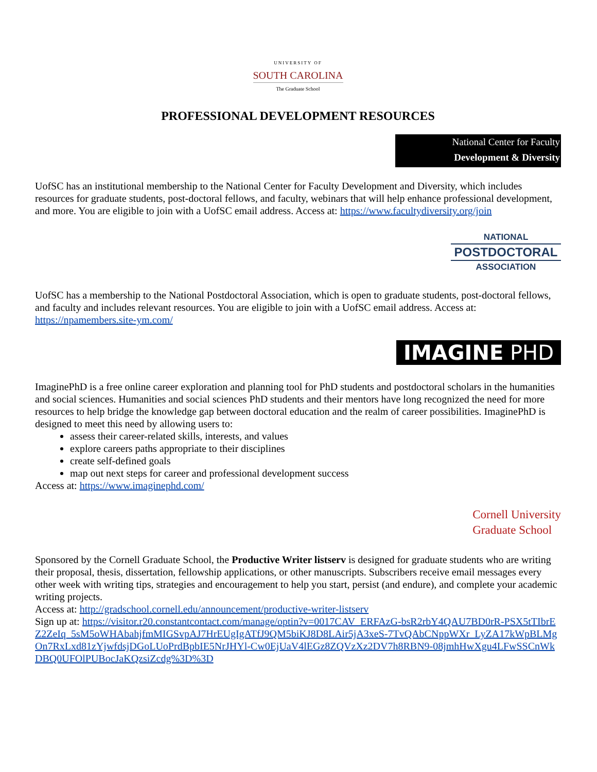UNIVERSITY OF
SOUTH CAROLINA
The Graduate School
PROFESSIONAL DEVELOPMENT RESOURCES
National Center for Faculty
Development & Diversity
UofSC has an institutional membership to the National Center for Faculty Development and Diversity, which includes resources for graduate students, post-doctoral fellows, and faculty, webinars that will help enhance professional development, and more. You are eligible to join with a UofSC email address. Access at: https://www.facultydiversity.org/join
NATIONAL
POSTDOCTORAL
ASSOCIATION
UofSC has a membership to the National Postdoctoral Association, which is open to graduate students, post-doctoral fellows, and faculty and includes relevant resources. You are eligible to join with a UofSC email address. Access at: https://npamembers.site-ym.com/
IMAGINE PHD
ImaginePhD is a free online career exploration and planning tool for PhD students and postdoctoral scholars in the humanities and social sciences. Humanities and social sciences PhD students and their mentors have long recognized the need for more resources to help bridge the knowledge gap between doctoral education and the realm of career possibilities. ImaginePhD is designed to meet this need by allowing users to:
assess their career-related skills, interests, and values
explore careers paths appropriate to their disciplines
create self-defined goals
map out next steps for career and professional development success
Access at: https://www.imaginephd.com/
Cornell University
Graduate School
Sponsored by the Cornell Graduate School, the Productive Writer listserv is designed for graduate students who are writing their proposal, thesis, dissertation, fellowship applications, or other manuscripts. Subscribers receive email messages every other week with writing tips, strategies and encouragement to help you start, persist (and endure), and complete your academic writing projects.
Access at: http://gradschool.cornell.edu/announcement/productive-writer-listserv
Sign up at: https://visitor.r20.constantcontact.com/manage/optin?v=0017CAV_ERFAzG-bsR2rbY4QAU7BD0rR-PSX5tTIbrEZ2ZeIq_5sM5oWHAbahjfmMIGSvpAJ7HrEUgIgATfJ9QM5biKJ8D8LAir5jA3xeS-7TvQAbCNppWXr_LyZA17kWpBLMgOn7RxLxd81zYjwfdsjDGoLUoPrdBpbIE5NrJHYl-Cw0EjUaV4lEGz8ZQVzXz2DV7h8RBN9-08jmhHwXgu4LFwSSCnWkDBQ0UFOlPUBocJaKQzsiZcdg%3D%3D